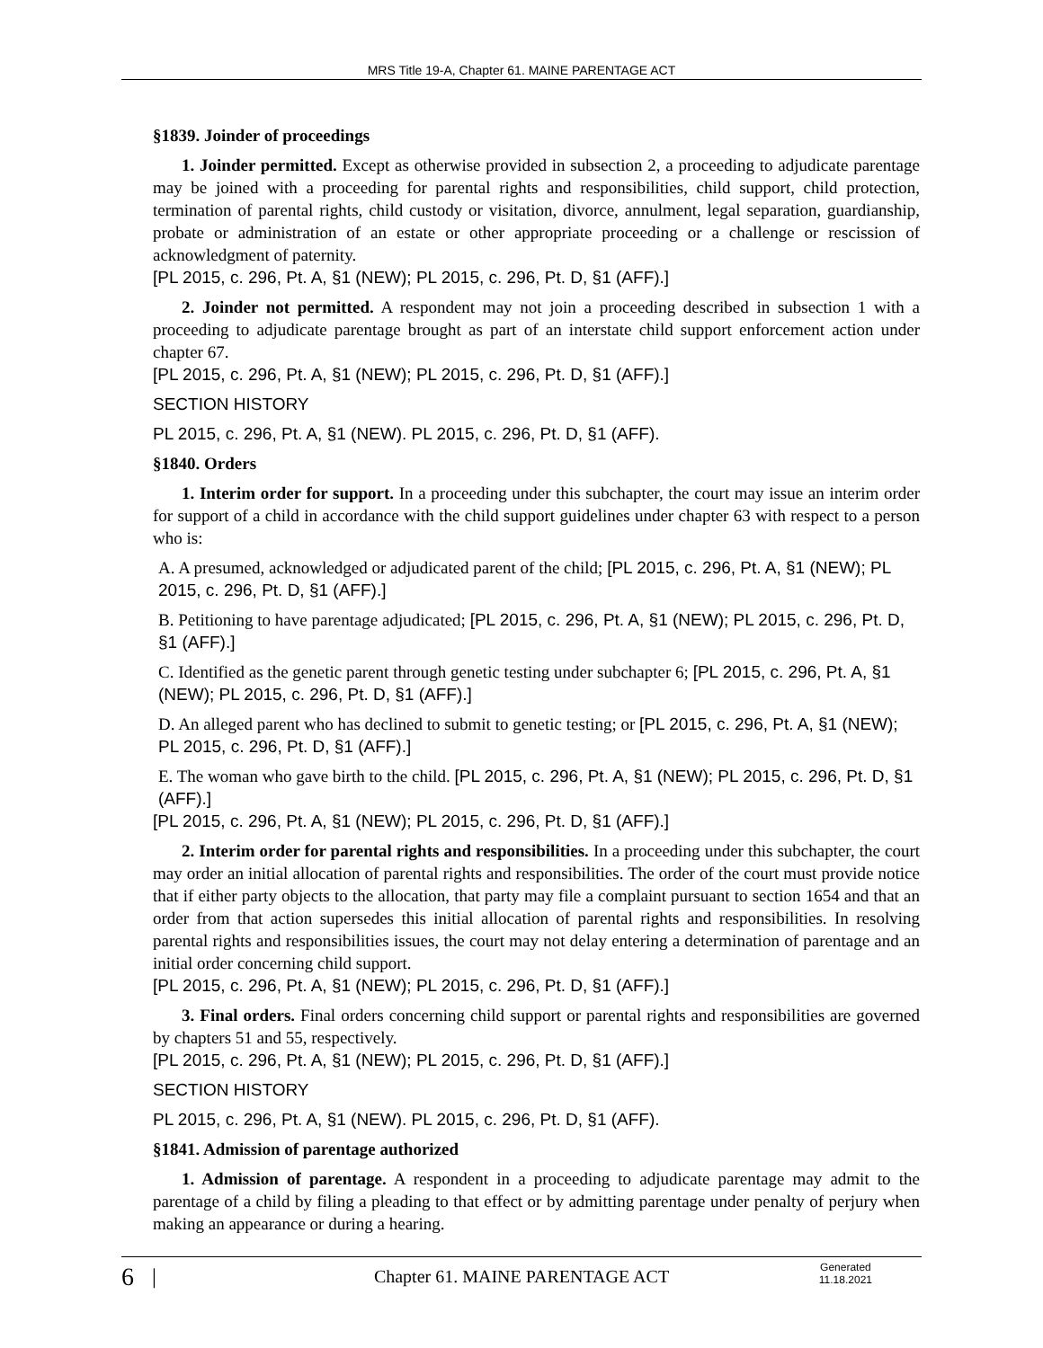MRS Title 19-A, Chapter 61. MAINE PARENTAGE ACT
§1839. Joinder of proceedings
1. Joinder permitted. Except as otherwise provided in subsection 2, a proceeding to adjudicate parentage may be joined with a proceeding for parental rights and responsibilities, child support, child protection, termination of parental rights, child custody or visitation, divorce, annulment, legal separation, guardianship, probate or administration of an estate or other appropriate proceeding or a challenge or rescission of acknowledgment of paternity.
[PL 2015, c. 296, Pt. A, §1 (NEW); PL 2015, c. 296, Pt. D, §1 (AFF).]
2. Joinder not permitted. A respondent may not join a proceeding described in subsection 1 with a proceeding to adjudicate parentage brought as part of an interstate child support enforcement action under chapter 67.
[PL 2015, c. 296, Pt. A, §1 (NEW); PL 2015, c. 296, Pt. D, §1 (AFF).]
SECTION HISTORY
PL 2015, c. 296, Pt. A, §1 (NEW). PL 2015, c. 296, Pt. D, §1 (AFF).
§1840. Orders
1. Interim order for support. In a proceeding under this subchapter, the court may issue an interim order for support of a child in accordance with the child support guidelines under chapter 63 with respect to a person who is:
A. A presumed, acknowledged or adjudicated parent of the child; [PL 2015, c. 296, Pt. A, §1 (NEW); PL 2015, c. 296, Pt. D, §1 (AFF).]
B. Petitioning to have parentage adjudicated; [PL 2015, c. 296, Pt. A, §1 (NEW); PL 2015, c. 296, Pt. D, §1 (AFF).]
C. Identified as the genetic parent through genetic testing under subchapter 6; [PL 2015, c. 296, Pt. A, §1 (NEW); PL 2015, c. 296, Pt. D, §1 (AFF).]
D. An alleged parent who has declined to submit to genetic testing; or [PL 2015, c. 296, Pt. A, §1 (NEW); PL 2015, c. 296, Pt. D, §1 (AFF).]
E. The woman who gave birth to the child. [PL 2015, c. 296, Pt. A, §1 (NEW); PL 2015, c. 296, Pt. D, §1 (AFF).]
[PL 2015, c. 296, Pt. A, §1 (NEW); PL 2015, c. 296, Pt. D, §1 (AFF).]
2. Interim order for parental rights and responsibilities. In a proceeding under this subchapter, the court may order an initial allocation of parental rights and responsibilities. The order of the court must provide notice that if either party objects to the allocation, that party may file a complaint pursuant to section 1654 and that an order from that action supersedes this initial allocation of parental rights and responsibilities. In resolving parental rights and responsibilities issues, the court may not delay entering a determination of parentage and an initial order concerning child support.
[PL 2015, c. 296, Pt. A, §1 (NEW); PL 2015, c. 296, Pt. D, §1 (AFF).]
3. Final orders. Final orders concerning child support or parental rights and responsibilities are governed by chapters 51 and 55, respectively.
[PL 2015, c. 296, Pt. A, §1 (NEW); PL 2015, c. 296, Pt. D, §1 (AFF).]
SECTION HISTORY
PL 2015, c. 296, Pt. A, §1 (NEW). PL 2015, c. 296, Pt. D, §1 (AFF).
§1841. Admission of parentage authorized
1. Admission of parentage. A respondent in a proceeding to adjudicate parentage may admit to the parentage of a child by filing a pleading to that effect or by admitting parentage under penalty of perjury when making an appearance or during a hearing.
6 |
Chapter 61. MAINE PARENTAGE ACT
Generated
11.18.2021